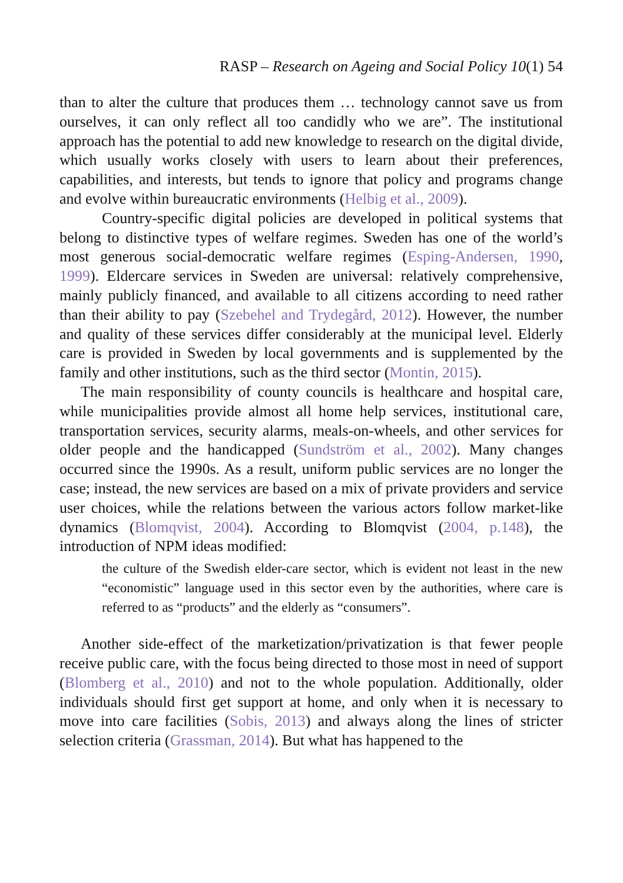RASP – Research on Ageing and Social Policy 10(1) 54
than to alter the culture that produces them … technology cannot save us from ourselves, it can only reflect all too candidly who we are”. The institutional approach has the potential to add new knowledge to research on the digital divide, which usually works closely with users to learn about their preferences, capabilities, and interests, but tends to ignore that policy and programs change and evolve within bureaucratic environments (Helbig et al., 2009).
Country-specific digital policies are developed in political systems that belong to distinctive types of welfare regimes. Sweden has one of the world’s most generous social-democratic welfare regimes (Esping-Andersen, 1990, 1999). Eldercare services in Sweden are universal: relatively comprehensive, mainly publicly financed, and available to all citizens according to need rather than their ability to pay (Szebehel and Trydegård, 2012). However, the number and quality of these services differ considerably at the municipal level. Elderly care is provided in Sweden by local governments and is supplemented by the family and other institutions, such as the third sector (Montin, 2015).
The main responsibility of county councils is healthcare and hospital care, while municipalities provide almost all home help services, institutional care, transportation services, security alarms, meals-on-wheels, and other services for older people and the handicapped (Sundström et al., 2002). Many changes occurred since the 1990s. As a result, uniform public services are no longer the case; instead, the new services are based on a mix of private providers and service user choices, while the relations between the various actors follow market-like dynamics (Blomqvist, 2004). According to Blomqvist (2004, p.148), the introduction of NPM ideas modified:
the culture of the Swedish elder-care sector, which is evident not least in the new “economistic” language used in this sector even by the authorities, where care is referred to as “products” and the elderly as “consumers”.
Another side-effect of the marketization/privatization is that fewer people receive public care, with the focus being directed to those most in need of support (Blomberg et al., 2010) and not to the whole population. Additionally, older individuals should first get support at home, and only when it is necessary to move into care facilities (Sobis, 2013) and always along the lines of stricter selection criteria (Grassman, 2014). But what has happened to the